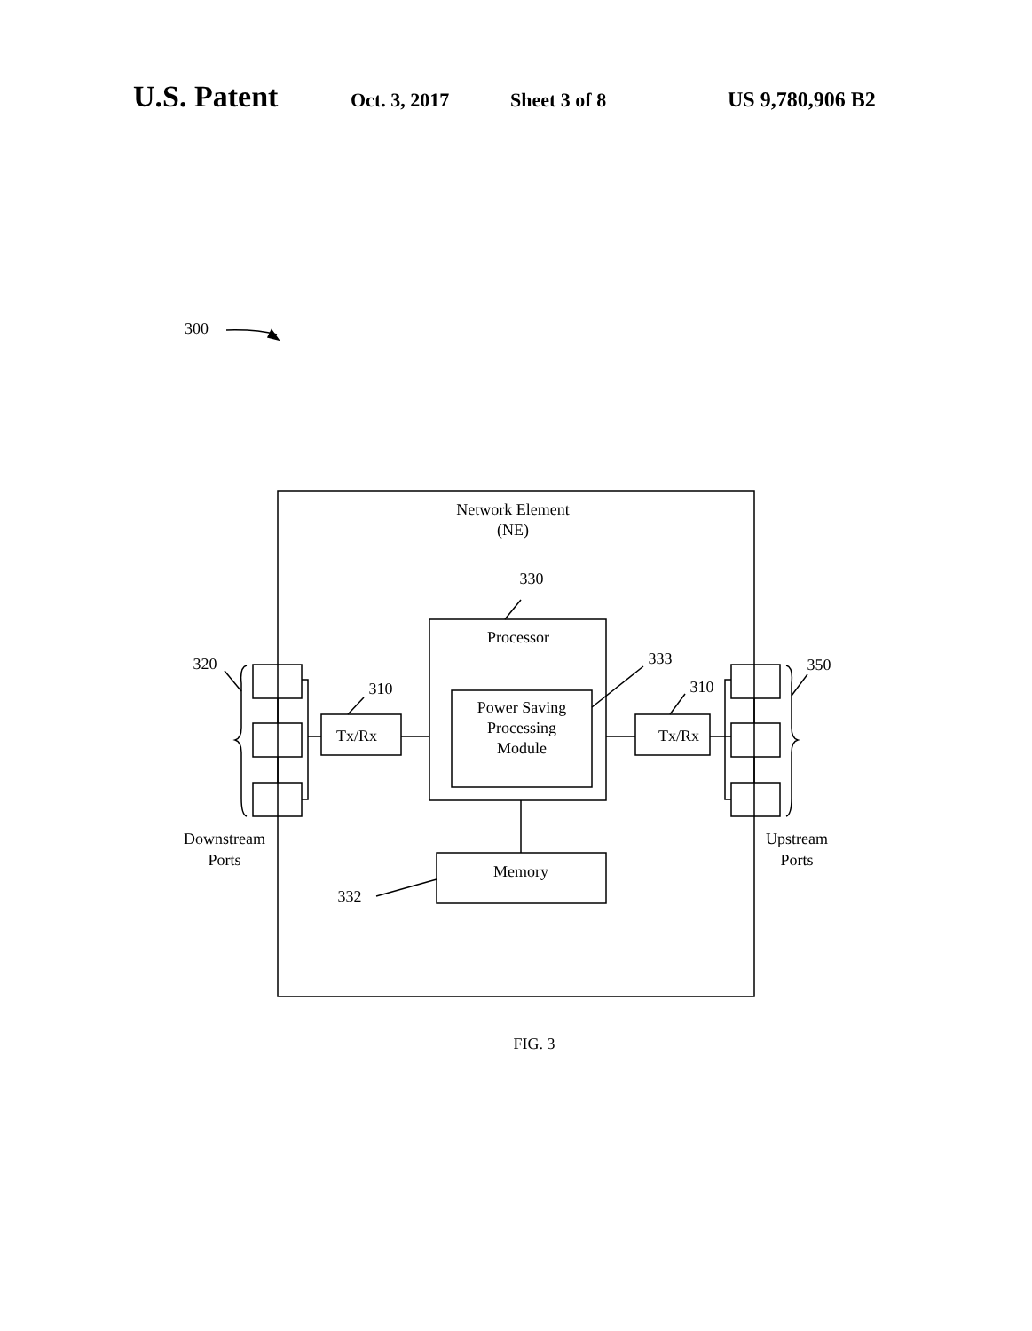U.S. Patent Oct. 3, 2017 Sheet 3 of 8 US 9,780,906 B2
300
Network Element
(NE)
330
Processor
Power Saving
Processing
Module
333
Memory
332
Tx/Rx
310
Tx/Rx
310
320
350
Downstream
Ports
Upstream
Ports
FIG. 3